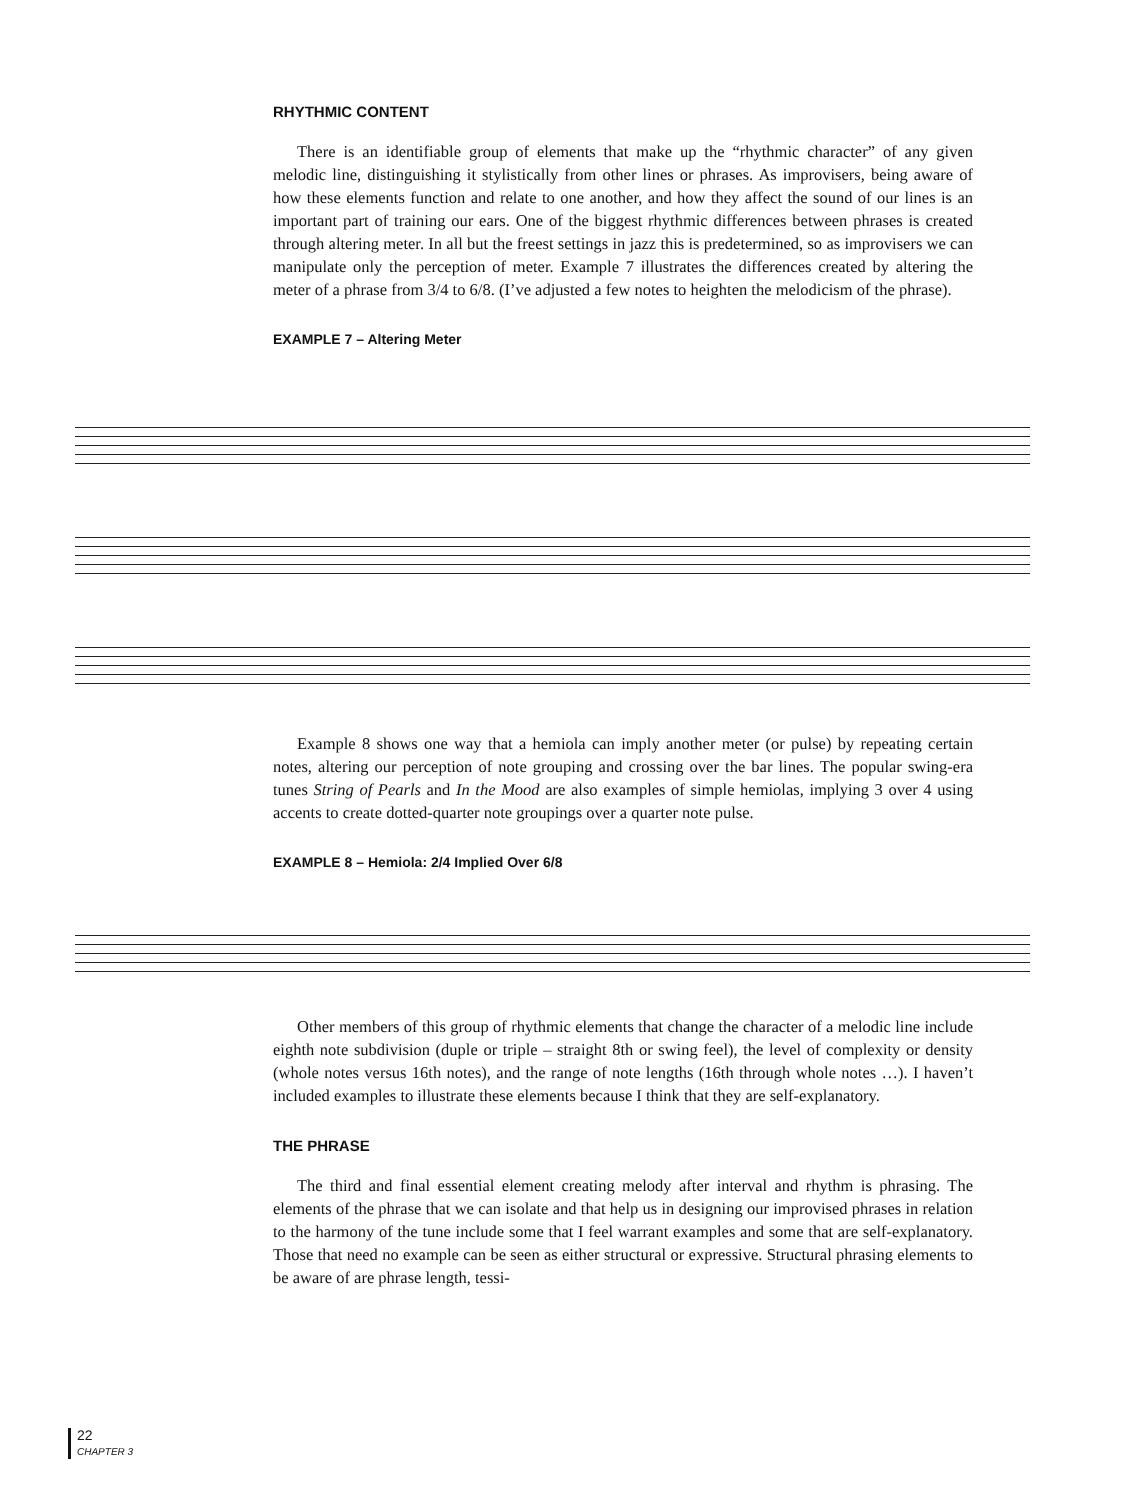RHYTHMIC CONTENT
There is an identifiable group of elements that make up the “rhythmic character” of any given melodic line, distinguishing it stylistically from other lines or phrases. As improvisers, being aware of how these elements function and relate to one another, and how they affect the sound of our lines is an important part of training our ears. One of the biggest rhythmic differences between phrases is created through altering meter. In all but the freest settings in jazz this is predetermined, so as improvisers we can manipulate only the perception of meter. Example 7 illustrates the differences created by altering the meter of a phrase from 3/4 to 6/8. (I’ve adjusted a few notes to heighten the melodicism of the phrase).
EXAMPLE 7 – Altering Meter
Example 8 shows one way that a hemiola can imply another meter (or pulse) by repeating certain notes, altering our perception of note grouping and crossing over the bar lines. The popular swing-era tunes String of Pearls and In the Mood are also examples of simple hemiolas, implying 3 over 4 using accents to create dotted-quarter note groupings over a quarter note pulse.
EXAMPLE 8 – Hemiola: 2/4 Implied Over 6/8
Other members of this group of rhythmic elements that change the character of a melodic line include eighth note subdivision (duple or triple – straight 8th or swing feel), the level of complexity or density (whole notes versus 16th notes), and the range of note lengths (16th through whole notes …). I haven’t included examples to illustrate these elements because I think that they are self-explanatory.
THE PHRASE
The third and final essential element creating melody after interval and rhythm is phrasing. The elements of the phrase that we can isolate and that help us in designing our improvised phrases in relation to the harmony of the tune include some that I feel warrant examples and some that are self-explanatory. Those that need no example can be seen as either structural or expressive. Structural phrasing elements to be aware of are phrase length, tessi-
22
CHAPTER 3